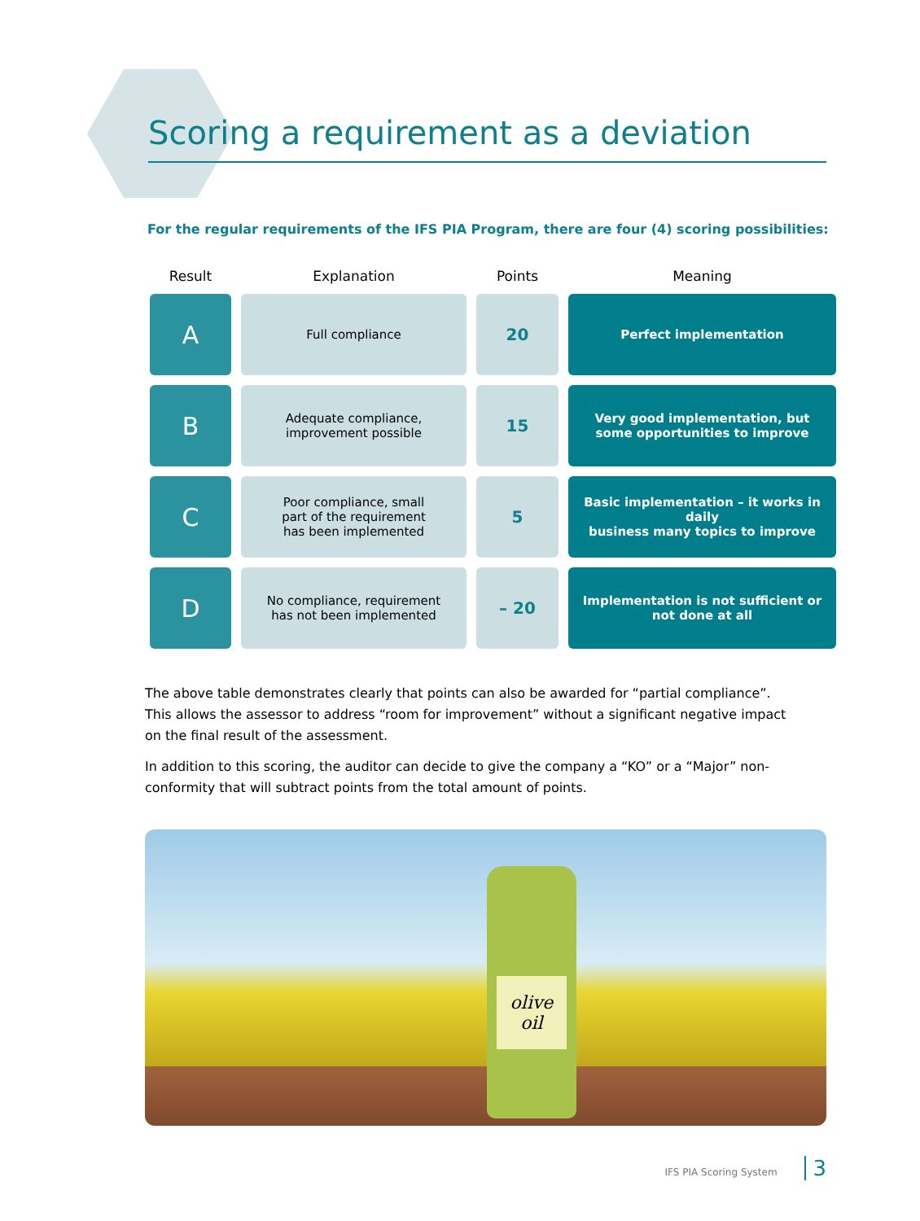Scoring a requirement as a deviation
For the regular requirements of the IFS PIA Program, there are four (4) scoring possibilities:
| Result | Explanation | Points | Meaning |
| --- | --- | --- | --- |
| A | Full compliance | 20 | Perfect implementation |
| B | Adequate compliance, improvement possible | 15 | Very good implementation, but some opportunities to improve |
| C | Poor compliance, small part of the requirement has been implemented | 5 | Basic implementation – it works in daily business many topics to improve |
| D | No compliance, requirement has not been implemented | – 20 | Implementation is not sufficient or not done at all |
The above table demonstrates clearly that points can also be awarded for “partial compliance”. This allows the assessor to address “room for improvement” without a significant negative impact on the final result of the assessment.
In addition to this scoring, the auditor can decide to give the company a “KO” or a “Major” non-conformity that will subtract points from the total amount of points.
olive oil
IFS PIA Scoring System 3